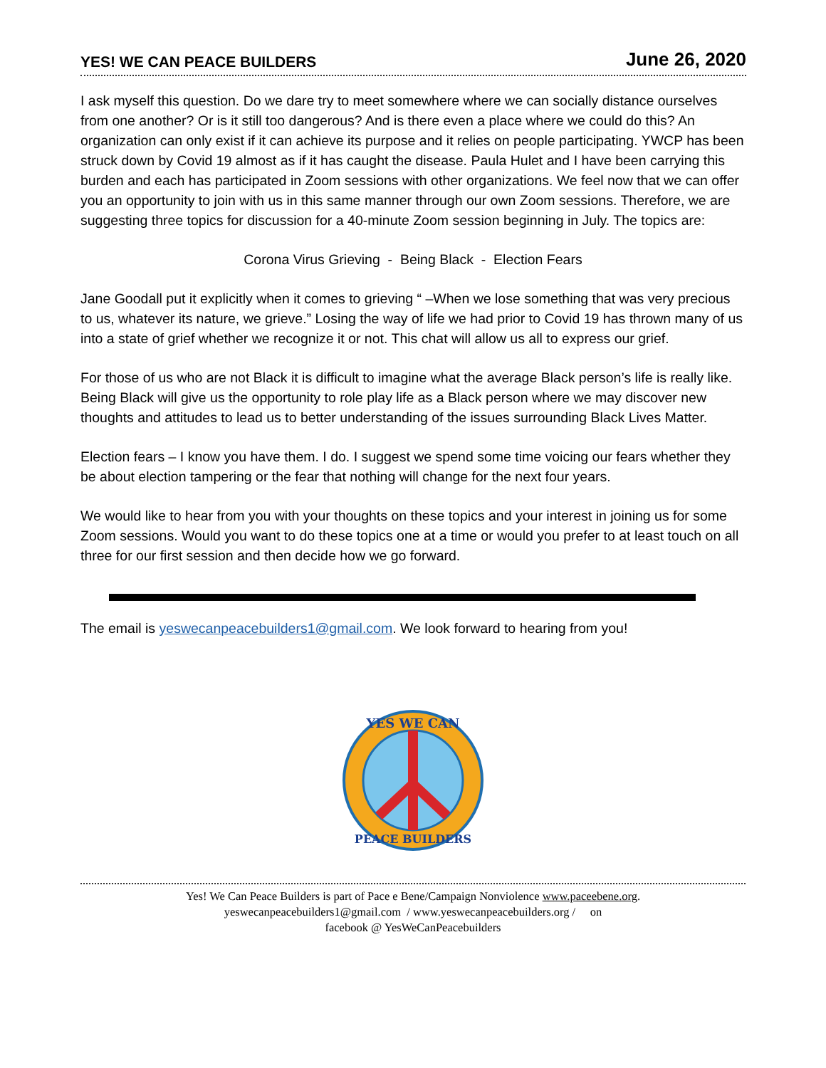YES! WE CAN PEACE BUILDERS June 26, 2020
I ask myself this question. Do we dare try to meet somewhere where we can socially distance ourselves from one another? Or is it still too dangerous? And is there even a place where we could do this? An organization can only exist if it can achieve its purpose and it relies on people participating. YWCP has been struck down by Covid 19 almost as if it has caught the disease. Paula Hulet and I have been carrying this burden and each has participated in Zoom sessions with other organizations. We feel now that we can offer you an opportunity to join with us in this same manner through our own Zoom sessions. Therefore, we are suggesting three topics for discussion for a 40-minute Zoom session beginning in July. The topics are:
Corona Virus Grieving - Being Black - Election Fears
Jane Goodall put it explicitly when it comes to grieving “ –When we lose something that was very precious to us, whatever its nature, we grieve.” Losing the way of life we had prior to Covid 19 has thrown many of us into a state of grief whether we recognize it or not. This chat will allow us all to express our grief.
For those of us who are not Black it is difficult to imagine what the average Black person’s life is really like. Being Black will give us the opportunity to role play life as a Black person where we may discover new thoughts and attitudes to lead us to better understanding of the issues surrounding Black Lives Matter.
Election fears – I know you have them. I do. I suggest we spend some time voicing our fears whether they be about election tampering or the fear that nothing will change for the next four years.
We would like to hear from you with your thoughts on these topics and your interest in joining us for some Zoom sessions. Would you want to do these topics one at a time or would you prefer to at least touch on all three for our first session and then decide how we go forward.
The email is yeswecanpeacebuilders1@gmail.com. We look forward to hearing from you!
YES WE CAN
PEACE BUILDERS
Yes! We Can Peace Builders is part of Pace e Bene/Campaign Nonviolence www.paceebene.org.
yeswecanpeacebuilders1@gmail.com / www.yeswecanpeacebuilders.org / on
facebook @ YesWeCanPeacebuilders